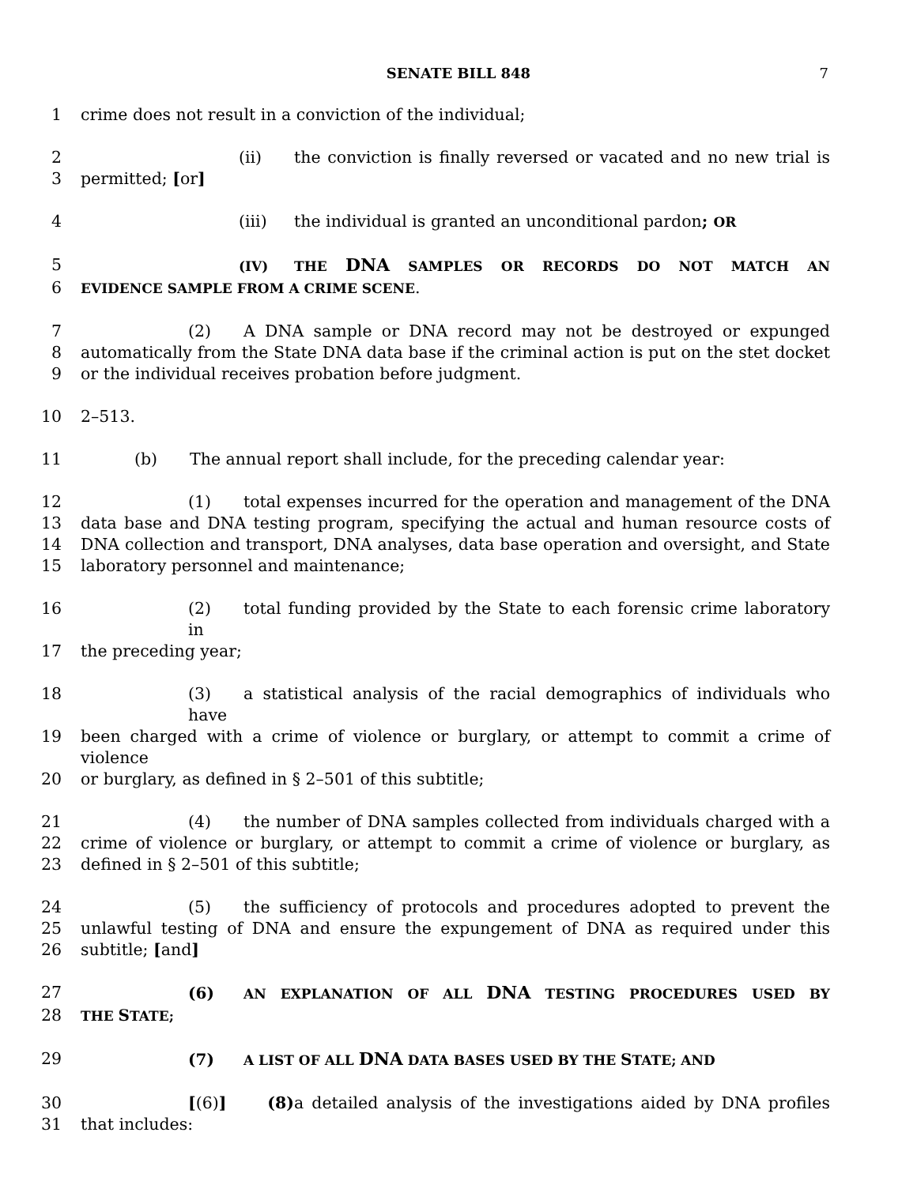SENATE BILL 848
7
1 crime does not result in a conviction of the individual;
2 (ii) the conviction is finally reversed or vacated and no new trial is
3 permitted; [or]
4 (iii) the individual is granted an unconditional pardon; OR
5 (IV) THE DNA SAMPLES OR RECORDS DO NOT MATCH AN
6 EVIDENCE SAMPLE FROM A CRIME SCENE.
7 (2) A DNA sample or DNA record may not be destroyed or expunged
8 automatically from the State DNA data base if the criminal action is put on the stet docket
9 or the individual receives probation before judgment.
10 2–513.
11 (b) The annual report shall include, for the preceding calendar year:
12 (1) total expenses incurred for the operation and management of the DNA
13 data base and DNA testing program, specifying the actual and human resource costs of
14 DNA collection and transport, DNA analyses, data base operation and oversight, and State
15 laboratory personnel and maintenance;
16 (2) total funding provided by the State to each forensic crime laboratory in
17 the preceding year;
18 (3) a statistical analysis of the racial demographics of individuals who have
19 been charged with a crime of violence or burglary, or attempt to commit a crime of violence
20 or burglary, as defined in § 2–501 of this subtitle;
21 (4) the number of DNA samples collected from individuals charged with a
22 crime of violence or burglary, or attempt to commit a crime of violence or burglary, as
23 defined in § 2–501 of this subtitle;
24 (5) the sufficiency of protocols and procedures adopted to prevent the
25 unlawful testing of DNA and ensure the expungement of DNA as required under this
26 subtitle; [and]
27 (6) AN EXPLANATION OF ALL DNA TESTING PROCEDURES USED BY
28 THE STATE;
29 (7) A LIST OF ALL DNA DATA BASES USED BY THE STATE; AND
30 [(6)] (8) a detailed analysis of the investigations aided by DNA profiles
31 that includes: